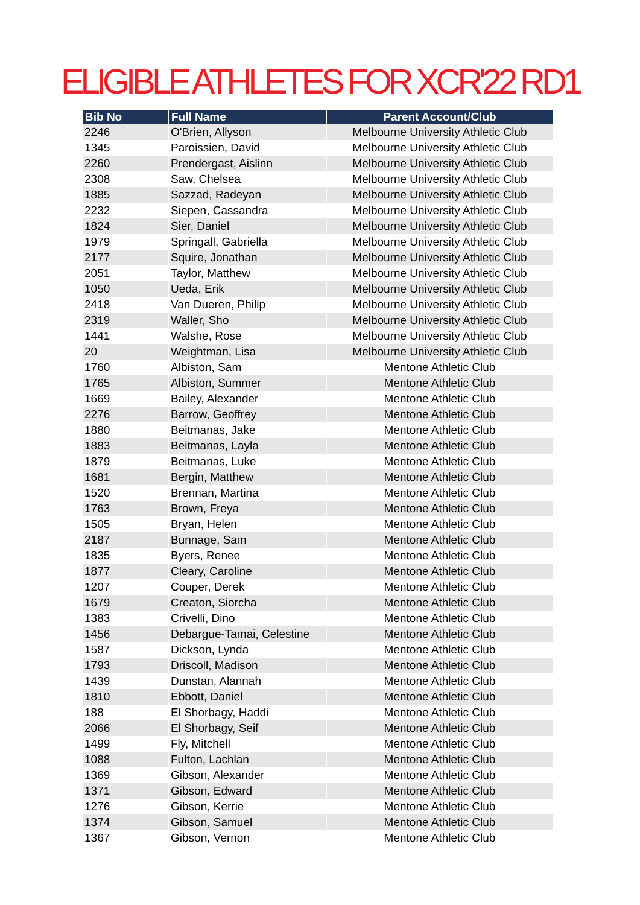ELIGIBLE ATHLETES FOR XCR'22 RD1
| Bib No | Full Name | Parent Account/Club |
| --- | --- | --- |
| 2246 | O'Brien, Allyson | Melbourne University Athletic Club |
| 1345 | Paroissien, David | Melbourne University Athletic Club |
| 2260 | Prendergast, Aislinn | Melbourne University Athletic Club |
| 2308 | Saw, Chelsea | Melbourne University Athletic Club |
| 1885 | Sazzad, Radeyan | Melbourne University Athletic Club |
| 2232 | Siepen, Cassandra | Melbourne University Athletic Club |
| 1824 | Sier, Daniel | Melbourne University Athletic Club |
| 1979 | Springall, Gabriella | Melbourne University Athletic Club |
| 2177 | Squire, Jonathan | Melbourne University Athletic Club |
| 2051 | Taylor, Matthew | Melbourne University Athletic Club |
| 1050 | Ueda, Erik | Melbourne University Athletic Club |
| 2418 | Van Dueren, Philip | Melbourne University Athletic Club |
| 2319 | Waller, Sho | Melbourne University Athletic Club |
| 1441 | Walshe, Rose | Melbourne University Athletic Club |
| 20 | Weightman, Lisa | Melbourne University Athletic Club |
| 1760 | Albiston, Sam | Mentone Athletic Club |
| 1765 | Albiston, Summer | Mentone Athletic Club |
| 1669 | Bailey, Alexander | Mentone Athletic Club |
| 2276 | Barrow, Geoffrey | Mentone Athletic Club |
| 1880 | Beitmanas, Jake | Mentone Athletic Club |
| 1883 | Beitmanas, Layla | Mentone Athletic Club |
| 1879 | Beitmanas, Luke | Mentone Athletic Club |
| 1681 | Bergin, Matthew | Mentone Athletic Club |
| 1520 | Brennan, Martina | Mentone Athletic Club |
| 1763 | Brown, Freya | Mentone Athletic Club |
| 1505 | Bryan, Helen | Mentone Athletic Club |
| 2187 | Bunnage, Sam | Mentone Athletic Club |
| 1835 | Byers, Renee | Mentone Athletic Club |
| 1877 | Cleary, Caroline | Mentone Athletic Club |
| 1207 | Couper, Derek | Mentone Athletic Club |
| 1679 | Creaton, Siorcha | Mentone Athletic Club |
| 1383 | Crivelli, Dino | Mentone Athletic Club |
| 1456 | Debargue-Tamai, Celestine | Mentone Athletic Club |
| 1587 | Dickson, Lynda | Mentone Athletic Club |
| 1793 | Driscoll, Madison | Mentone Athletic Club |
| 1439 | Dunstan, Alannah | Mentone Athletic Club |
| 1810 | Ebbott, Daniel | Mentone Athletic Club |
| 188 | El Shorbagy, Haddi | Mentone Athletic Club |
| 2066 | El Shorbagy, Seif | Mentone Athletic Club |
| 1499 | Fly, Mitchell | Mentone Athletic Club |
| 1088 | Fulton, Lachlan | Mentone Athletic Club |
| 1369 | Gibson, Alexander | Mentone Athletic Club |
| 1371 | Gibson, Edward | Mentone Athletic Club |
| 1276 | Gibson, Kerrie | Mentone Athletic Club |
| 1374 | Gibson, Samuel | Mentone Athletic Club |
| 1367 | Gibson, Vernon | Mentone Athletic Club |